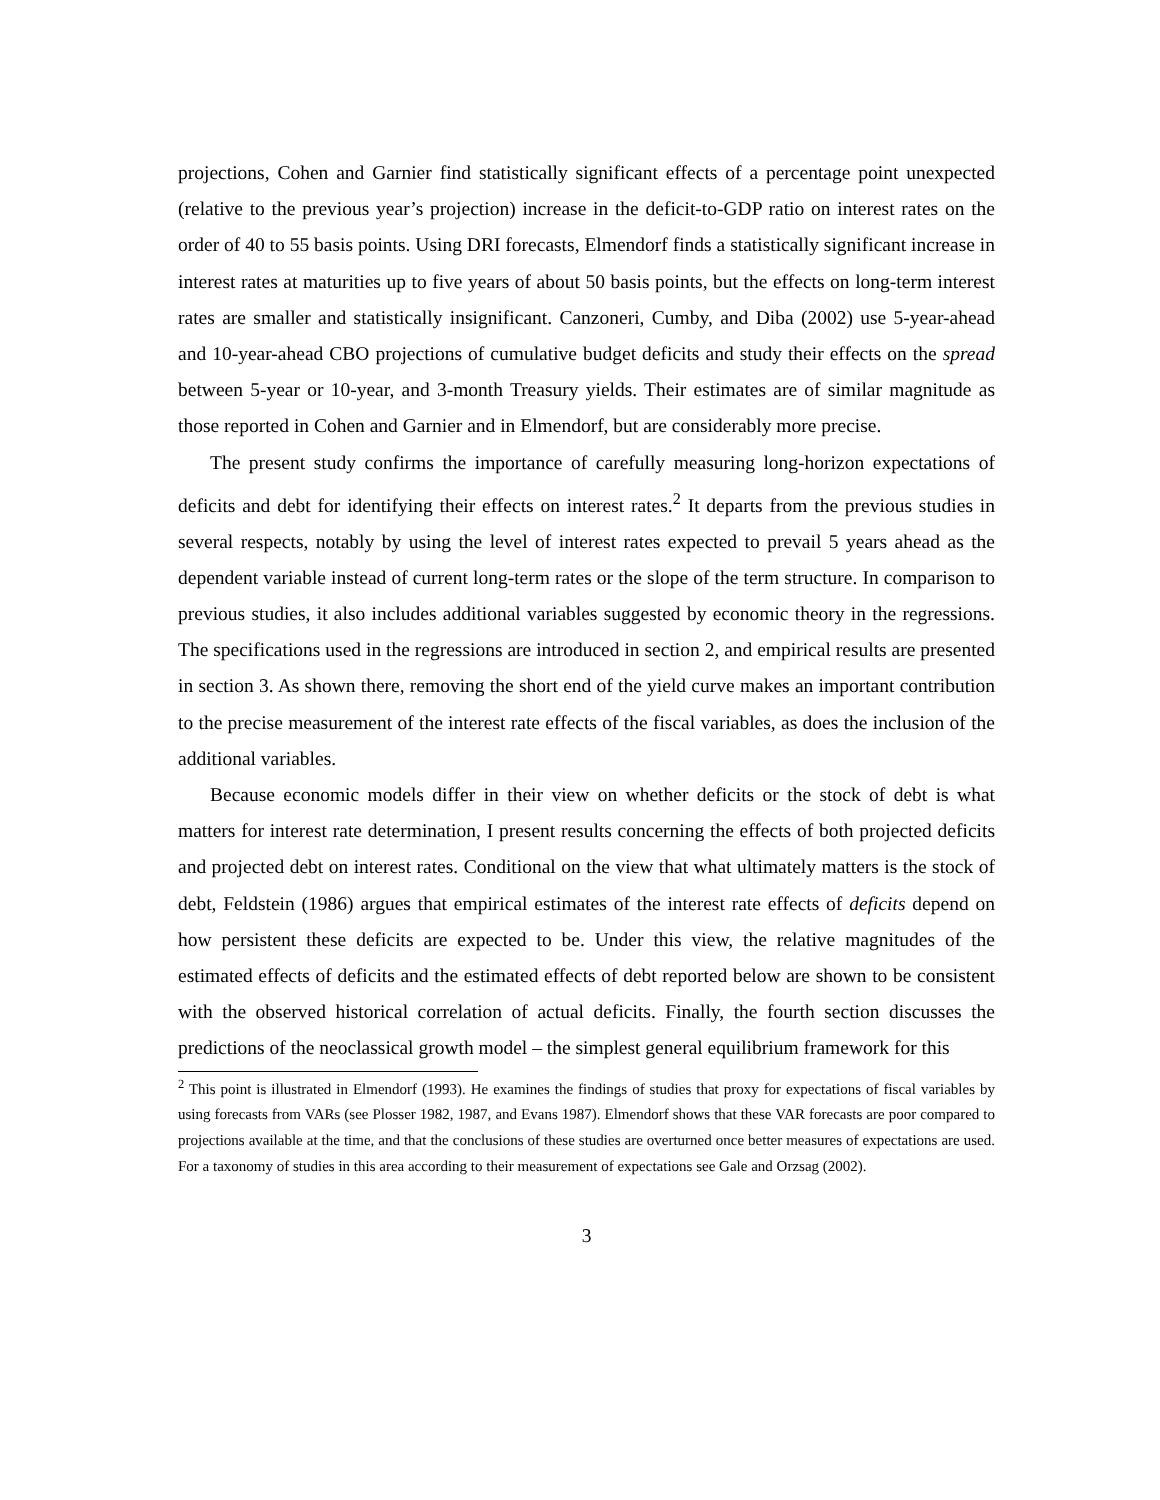projections, Cohen and Garnier find statistically significant effects of a percentage point unexpected (relative to the previous year’s projection) increase in the deficit-to-GDP ratio on interest rates on the order of 40 to 55 basis points. Using DRI forecasts, Elmendorf finds a statistically significant increase in interest rates at maturities up to five years of about 50 basis points, but the effects on long-term interest rates are smaller and statistically insignificant. Canzoneri, Cumby, and Diba (2002) use 5-year-ahead and 10-year-ahead CBO projections of cumulative budget deficits and study their effects on the spread between 5-year or 10-year, and 3-month Treasury yields. Their estimates are of similar magnitude as those reported in Cohen and Garnier and in Elmendorf, but are considerably more precise.
The present study confirms the importance of carefully measuring long-horizon expectations of deficits and debt for identifying their effects on interest rates.<sup>2</sup> It departs from the previous studies in several respects, notably by using the level of interest rates expected to prevail 5 years ahead as the dependent variable instead of current long-term rates or the slope of the term structure. In comparison to previous studies, it also includes additional variables suggested by economic theory in the regressions. The specifications used in the regressions are introduced in section 2, and empirical results are presented in section 3. As shown there, removing the short end of the yield curve makes an important contribution to the precise measurement of the interest rate effects of the fiscal variables, as does the inclusion of the additional variables.
Because economic models differ in their view on whether deficits or the stock of debt is what matters for interest rate determination, I present results concerning the effects of both projected deficits and projected debt on interest rates. Conditional on the view that what ultimately matters is the stock of debt, Feldstein (1986) argues that empirical estimates of the interest rate effects of deficits depend on how persistent these deficits are expected to be. Under this view, the relative magnitudes of the estimated effects of deficits and the estimated effects of debt reported below are shown to be consistent with the observed historical correlation of actual deficits. Finally, the fourth section discusses the predictions of the neoclassical growth model – the simplest general equilibrium framework for this
<sup>2</sup> This point is illustrated in Elmendorf (1993). He examines the findings of studies that proxy for expectations of fiscal variables by using forecasts from VARs (see Plosser 1982, 1987, and Evans 1987). Elmendorf shows that these VAR forecasts are poor compared to projections available at the time, and that the conclusions of these studies are overturned once better measures of expectations are used. For a taxonomy of studies in this area according to their measurement of expectations see Gale and Orzsag (2002).
3